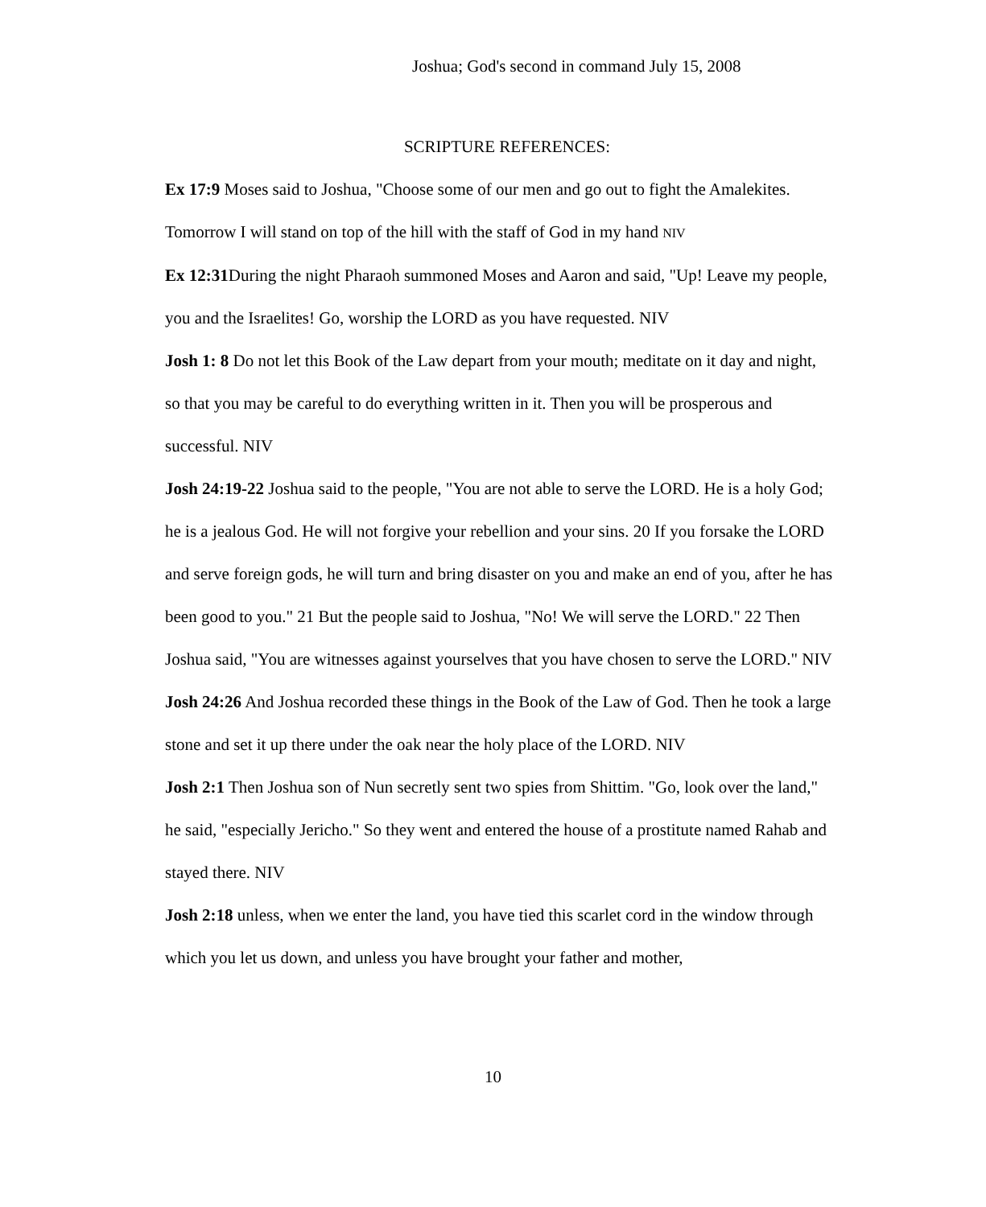Joshua; God's second in command July 15, 2008
SCRIPTURE REFERENCES:
Ex 17:9 Moses said to Joshua, "Choose some of our men and go out to fight the Amalekites. Tomorrow I will stand on top of the hill with the staff of God in my hand NIV
Ex 12:31 During the night Pharaoh summoned Moses and Aaron and said, "Up! Leave my people, you and the Israelites! Go, worship the LORD as you have requested. NIV
Josh 1: 8 Do not let this Book of the Law depart from your mouth; meditate on it day and night, so that you may be careful to do everything written in it. Then you will be prosperous and successful. NIV
Josh 24:19-22 Joshua said to the people, "You are not able to serve the LORD. He is a holy God; he is a jealous God. He will not forgive your rebellion and your sins. 20 If you forsake the LORD and serve foreign gods, he will turn and bring disaster on you and make an end of you, after he has been good to you." 21 But the people said to Joshua, "No! We will serve the LORD." 22 Then Joshua said, "You are witnesses against yourselves that you have chosen to serve the LORD." NIV
Josh 24:26 And Joshua recorded these things in the Book of the Law of God. Then he took a large stone and set it up there under the oak near the holy place of the LORD. NIV
Josh 2:1 Then Joshua son of Nun secretly sent two spies from Shittim. "Go, look over the land," he said, "especially Jericho." So they went and entered the house of a prostitute named Rahab and stayed there. NIV
Josh 2:18 unless, when we enter the land, you have tied this scarlet cord in the window through which you let us down, and unless you have brought your father and mother,
10